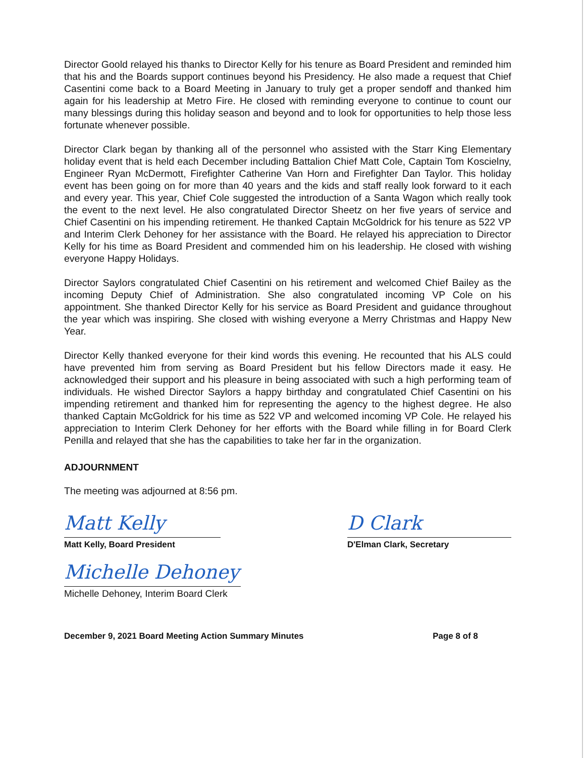Director Goold relayed his thanks to Director Kelly for his tenure as Board President and reminded him that his and the Boards support continues beyond his Presidency. He also made a request that Chief Casentini come back to a Board Meeting in January to truly get a proper sendoff and thanked him again for his leadership at Metro Fire. He closed with reminding everyone to continue to count our many blessings during this holiday season and beyond and to look for opportunities to help those less fortunate whenever possible.
Director Clark began by thanking all of the personnel who assisted with the Starr King Elementary holiday event that is held each December including Battalion Chief Matt Cole, Captain Tom Koscielny, Engineer Ryan McDermott, Firefighter Catherine Van Horn and Firefighter Dan Taylor. This holiday event has been going on for more than 40 years and the kids and staff really look forward to it each and every year. This year, Chief Cole suggested the introduction of a Santa Wagon which really took the event to the next level. He also congratulated Director Sheetz on her five years of service and Chief Casentini on his impending retirement. He thanked Captain McGoldrick for his tenure as 522 VP and Interim Clerk Dehoney for her assistance with the Board. He relayed his appreciation to Director Kelly for his time as Board President and commended him on his leadership. He closed with wishing everyone Happy Holidays.
Director Saylors congratulated Chief Casentini on his retirement and welcomed Chief Bailey as the incoming Deputy Chief of Administration. She also congratulated incoming VP Cole on his appointment. She thanked Director Kelly for his service as Board President and guidance throughout the year which was inspiring. She closed with wishing everyone a Merry Christmas and Happy New Year.
Director Kelly thanked everyone for their kind words this evening. He recounted that his ALS could have prevented him from serving as Board President but his fellow Directors made it easy. He acknowledged their support and his pleasure in being associated with such a high performing team of individuals. He wished Director Saylors a happy birthday and congratulated Chief Casentini on his impending retirement and thanked him for representing the agency to the highest degree. He also thanked Captain McGoldrick for his time as 522 VP and welcomed incoming VP Cole. He relayed his appreciation to Interim Clerk Dehoney for her efforts with the Board while filling in for Board Clerk Penilla and relayed that she has the capabilities to take her far in the organization.
ADJOURNMENT
The meeting was adjourned at 8:56 pm.
Matt Kelly
Matt Kelly, Board President
D Clark
D'Elman Clark, Secretary
Michelle Dehoney
Michelle Dehoney, Interim Board Clerk
December 9, 2021 Board Meeting Action Summary Minutes Page 8 of 8